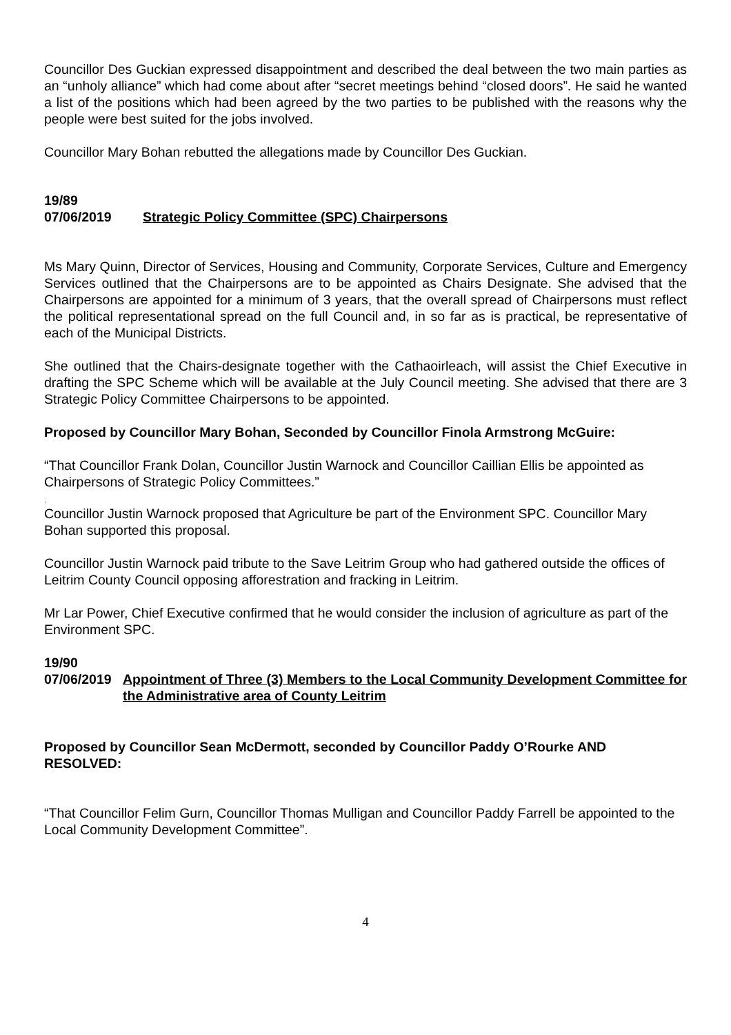Councillor Des Guckian expressed disappointment and described the deal between the two main parties as an “unholy alliance” which had come about after “secret meetings behind “closed doors”. He said he wanted a list of the positions which had been agreed by the two parties to be published with the reasons why the people were best suited for the jobs involved.
Councillor Mary Bohan rebutted the allegations made by Councillor Des Guckian.
19/89
07/06/2019 Strategic Policy Committee (SPC) Chairpersons
Ms Mary Quinn, Director of Services, Housing and Community, Corporate Services, Culture and Emergency Services outlined that the Chairpersons are to be appointed as Chairs Designate. She advised that the Chairpersons are appointed for a minimum of 3 years, that the overall spread of Chairpersons must reflect the political representational spread on the full Council and, in so far as is practical, be representative of each of the Municipal Districts.
She outlined that the Chairs-designate together with the Cathaoirleach, will assist the Chief Executive in drafting the SPC Scheme which will be available at the July Council meeting. She advised that there are 3 Strategic Policy Committee Chairpersons to be appointed.
Proposed by Councillor Mary Bohan, Seconded by Councillor Finola Armstrong McGuire:
“That Councillor Frank Dolan, Councillor Justin Warnock and Councillor Caillian Ellis be appointed as Chairpersons of Strategic Policy Committees.”
,
Councillor Justin Warnock proposed that Agriculture be part of the Environment SPC. Councillor Mary Bohan supported this proposal.
Councillor Justin Warnock paid tribute to the Save Leitrim Group who had gathered outside the offices of Leitrim County Council opposing afforestration and fracking in Leitrim.
Mr Lar Power, Chief Executive confirmed that he would consider the inclusion of agriculture as part of the Environment SPC.
19/90
07/06/2019
Appointment of Three (3) Members to the Local Community Development Committee for the Administrative area of County Leitrim
Proposed by Councillor Sean McDermott, seconded by Councillor Paddy O’Rourke AND RESOLVED:
“That Councillor Felim Gurn, Councillor Thomas Mulligan and Councillor Paddy Farrell be appointed to the Local Community Development Committee”.
4